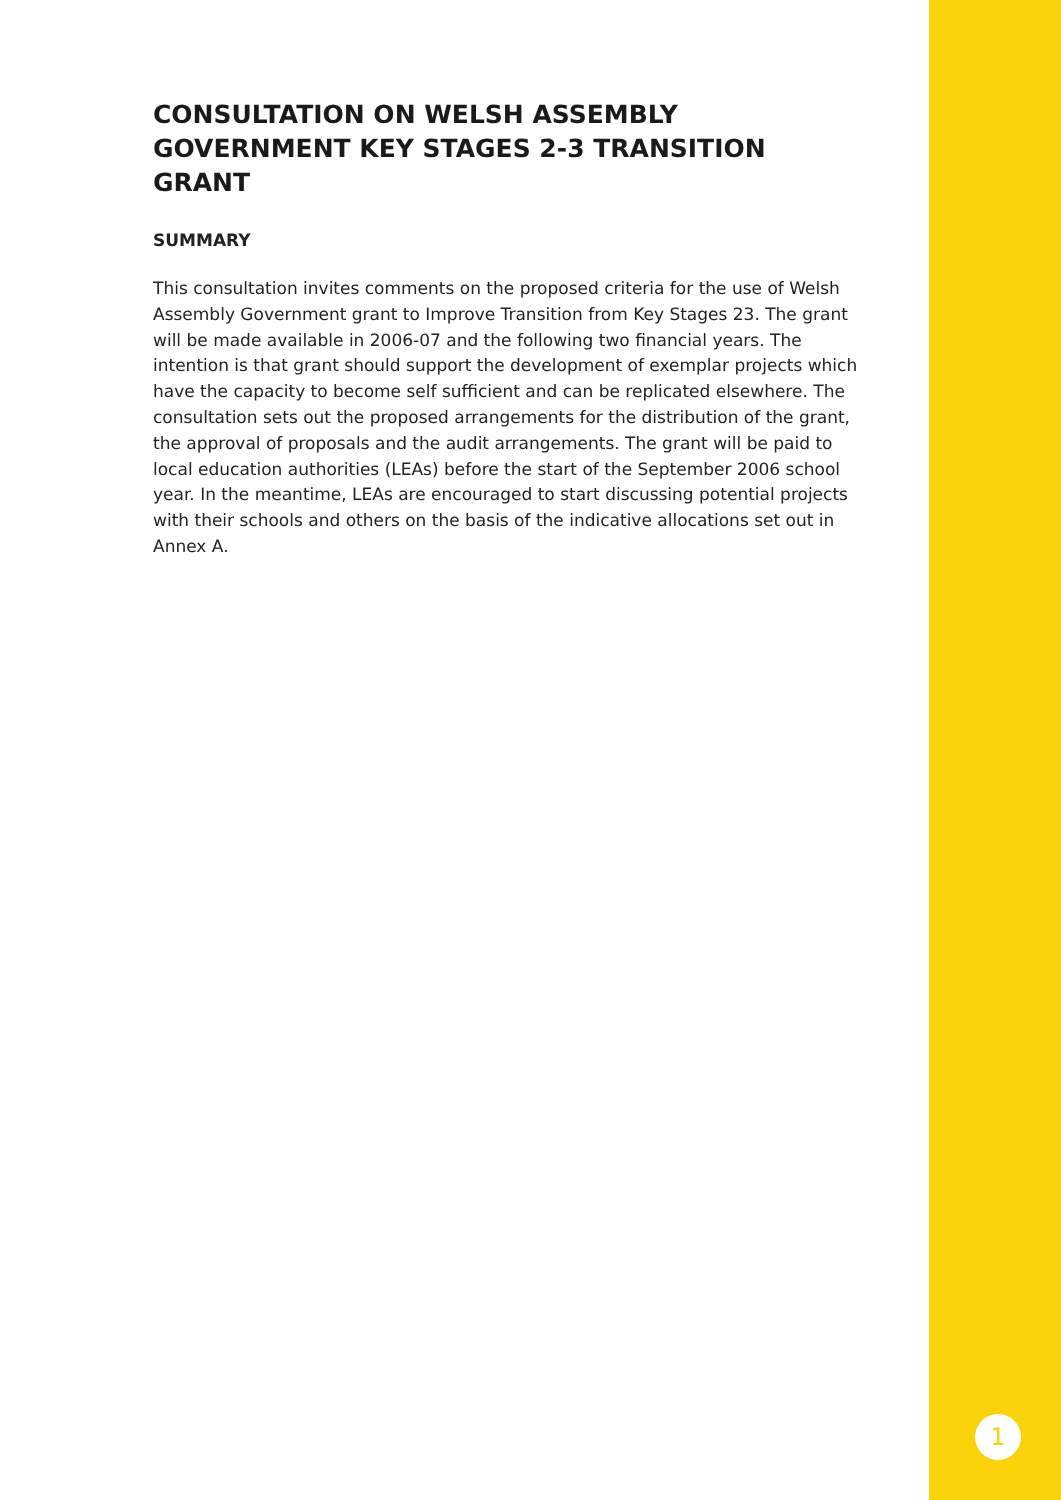CONSULTATION ON WELSH ASSEMBLY GOVERNMENT KEY STAGES 2-3 TRANSITION GRANT
SUMMARY
This consultation invites comments on the proposed criteria for the use of Welsh Assembly Government grant to Improve Transition from Key Stages 23. The grant will be made available in 2006-07 and the following two financial years. The intention is that grant should support the development of exemplar projects which have the capacity to become self sufficient and can be replicated elsewhere. The consultation sets out the proposed arrangements for the distribution of the grant, the approval of proposals and the audit arrangements. The grant will be paid to local education authorities (LEAs) before the start of the September 2006 school year. In the meantime, LEAs are encouraged to start discussing potential projects with their schools and others on the basis of the indicative allocations set out in Annex A.
1